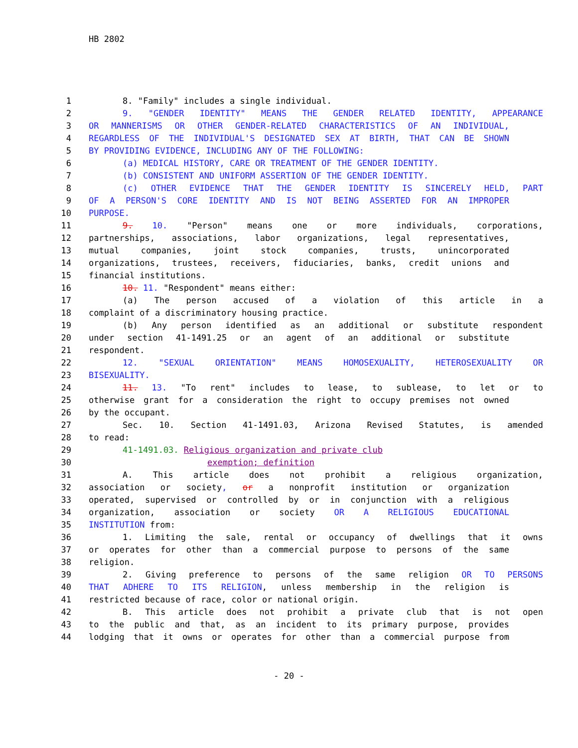HB 2802
1 8. "Family" includes a single individual.
2 9. "GENDER IDENTITY" MEANS THE GENDER RELATED IDENTITY, APPEARANCE
3 OR MANNERISMS OR OTHER GENDER-RELATED CHARACTERISTICS OF AN INDIVIDUAL,
4 REGARDLESS OF THE INDIVIDUAL'S DESIGNATED SEX AT BIRTH, THAT CAN BE SHOWN
5 BY PROVIDING EVIDENCE, INCLUDING ANY OF THE FOLLOWING:
6 (a) MEDICAL HISTORY, CARE OR TREATMENT OF THE GENDER IDENTITY.
7 (b) CONSISTENT AND UNIFORM ASSERTION OF THE GENDER IDENTITY.
8 (c) OTHER EVIDENCE THAT THE GENDER IDENTITY IS SINCERELY HELD, PART
9 OF A PERSON'S CORE IDENTITY AND IS NOT BEING ASSERTED FOR AN IMPROPER
10 PURPOSE.
11 9. 10. "Person" means one or more individuals, corporations,
12 partnerships, associations, labor organizations, legal representatives,
13 mutual companies, joint stock companies, trusts, unincorporated
14 organizations, trustees, receivers, fiduciaries, banks, credit unions and
15 financial institutions.
16 10. 11. "Respondent" means either:
17 (a) The person accused of a violation of this article in a
18 complaint of a discriminatory housing practice.
19 (b) Any person identified as an additional or substitute respondent
20 under section 41-1491.25 or an agent of an additional or substitute
21 respondent.
22 12. "SEXUAL ORIENTATION" MEANS HOMOSEXUALITY, HETEROSEXUALITY OR
23 BISEXUALITY.
24 11. 13. "To rent" includes to lease, to sublease, to let or to
25 otherwise grant for a consideration the right to occupy premises not owned
26 by the occupant.
27 Sec. 10. Section 41-1491.03, Arizona Revised Statutes, is amended
28 to read:
29 41-1491.03. Religious organization and private club
30 exemption; definition
31 A. This article does not prohibit a religious organization,
32 association or society, or a nonprofit institution or organization
33 operated, supervised or controlled by or in conjunction with a religious
34 organization, association or society OR A RELIGIOUS EDUCATIONAL
35 INSTITUTION from:
36 1. Limiting the sale, rental or occupancy of dwellings that it owns
37 or operates for other than a commercial purpose to persons of the same
38 religion.
39 2. Giving preference to persons of the same religion OR TO PERSONS
40 THAT ADHERE TO ITS RELIGION, unless membership in the religion is
41 restricted because of race, color or national origin.
42 B. This article does not prohibit a private club that is not open
43 to the public and that, as an incident to its primary purpose, provides
44 lodging that it owns or operates for other than a commercial purpose from
- 20 -